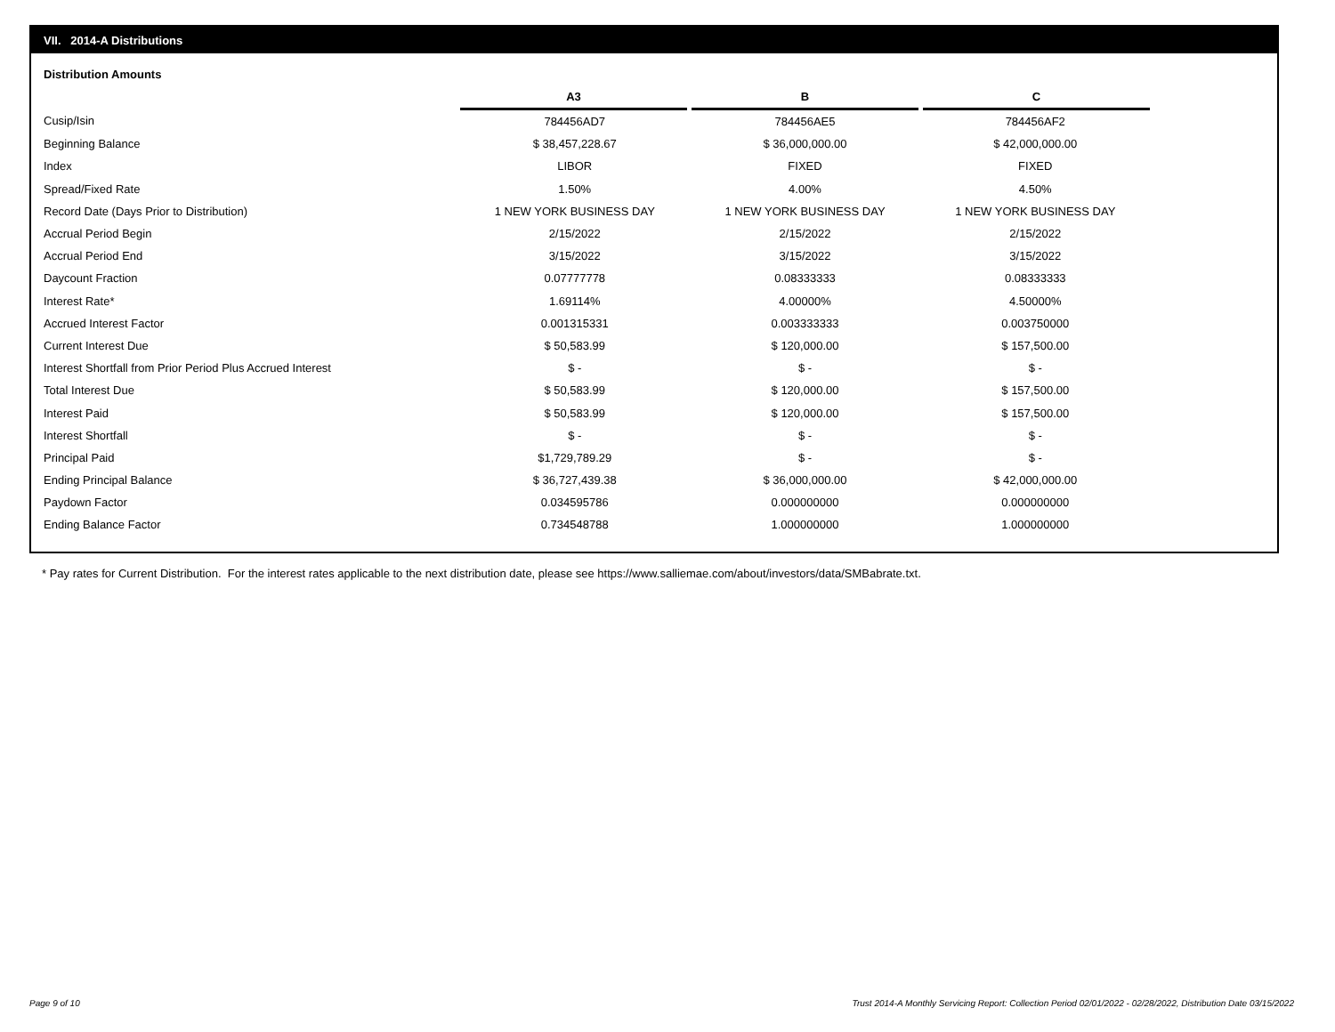VII. 2014-A Distributions
Distribution Amounts
| | A3 | B | C |
| --- | --- | --- | --- |
| Cusip/Isin | 784456AD7 | 784456AE5 | 784456AF2 |
| Beginning Balance | $ 38,457,228.67 | $ 36,000,000.00 | $ 42,000,000.00 |
| Index | LIBOR | FIXED | FIXED |
| Spread/Fixed Rate | 1.50% | 4.00% | 4.50% |
| Record Date (Days Prior to Distribution) | 1 NEW YORK BUSINESS DAY | 1 NEW YORK BUSINESS DAY | 1 NEW YORK BUSINESS DAY |
| Accrual Period Begin | 2/15/2022 | 2/15/2022 | 2/15/2022 |
| Accrual Period End | 3/15/2022 | 3/15/2022 | 3/15/2022 |
| Daycount Fraction | 0.07777778 | 0.08333333 | 0.08333333 |
| Interest Rate* | 1.69114% | 4.00000% | 4.50000% |
| Accrued Interest Factor | 0.001315331 | 0.003333333 | 0.003750000 |
| Current Interest Due | $ 50,583.99 | $ 120,000.00 | $ 157,500.00 |
| Interest Shortfall from Prior Period Plus Accrued Interest | $ - | $ - | $ - |
| Total Interest Due | $ 50,583.99 | $ 120,000.00 | $ 157,500.00 |
| Interest Paid | $ 50,583.99 | $ 120,000.00 | $ 157,500.00 |
| Interest Shortfall | $ - | $ - | $ - |
| Principal Paid | $1,729,789.29 | $ - | $ - |
| Ending Principal Balance | $ 36,727,439.38 | $ 36,000,000.00 | $ 42,000,000.00 |
| Paydown Factor | 0.034595786 | 0.000000000 | 0.000000000 |
| Ending Balance Factor | 0.734548788 | 1.000000000 | 1.000000000 |
* Pay rates for Current Distribution. For the interest rates applicable to the next distribution date, please see https://www.salliemae.com/about/investors/data/SMBabrate.txt.
Page 9 of 10
Trust 2014-A Monthly Servicing Report: Collection Period 02/01/2022 - 02/28/2022, Distribution Date 03/15/2022